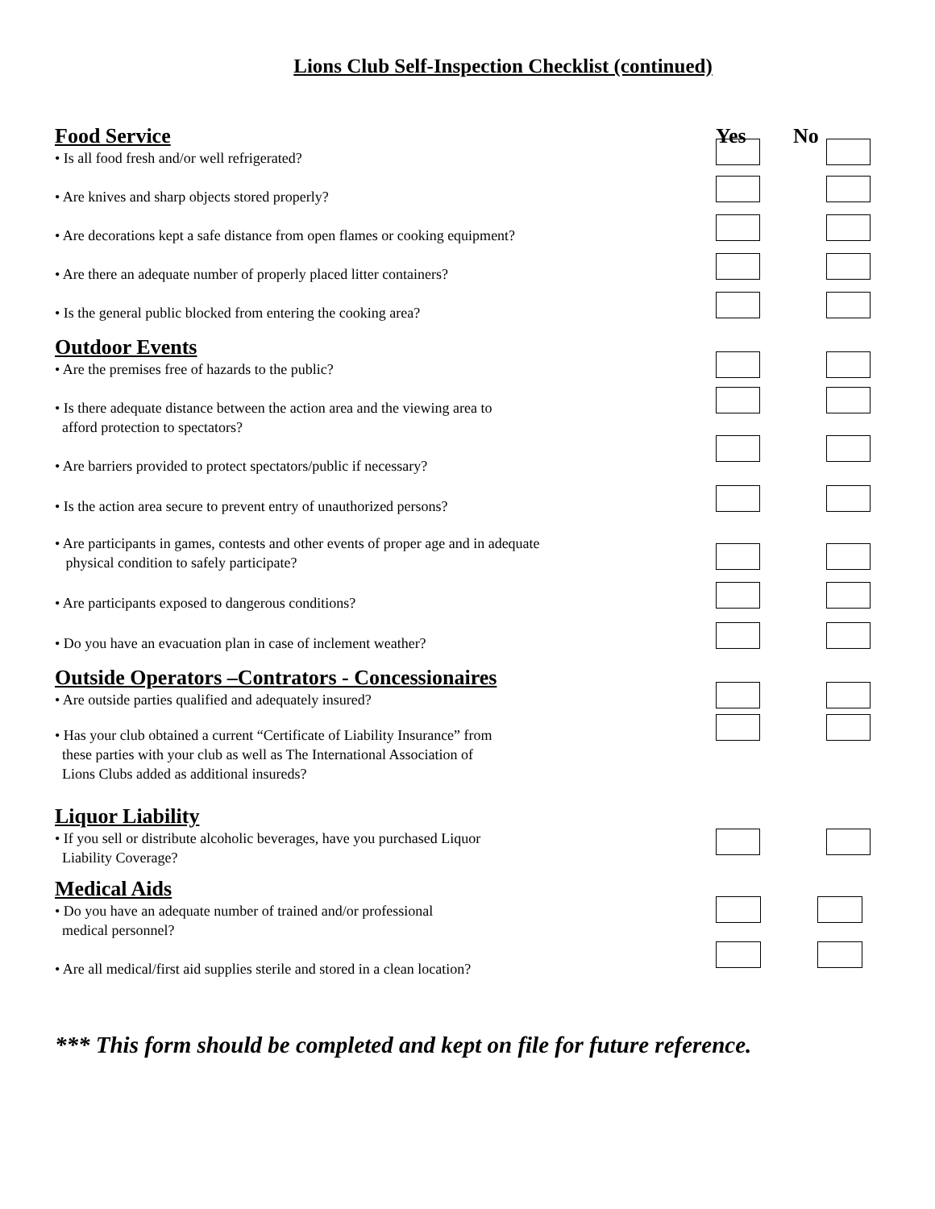Lions Club Self-Inspection Checklist (continued)
Food Service
Yes No
• Is all food fresh and/or well refrigerated?
• Are knives and sharp objects stored properly?
• Are decorations kept a safe distance from open flames or cooking equipment?
• Are there an adequate number of properly placed litter containers?
• Is the general public blocked from entering the cooking area?
Outdoor Events
• Are the premises free of hazards to the public?
• Is there adequate distance between the action area and the viewing area to
afford protection to spectators?
• Are barriers provided to protect spectators/public if necessary?
• Is the action area secure to prevent entry of unauthorized persons?
• Are participants in games, contests and other events of proper age and in adequate
physical condition to safely participate?
• Are participants exposed to dangerous conditions?
• Do you have an evacuation plan in case of inclement weather?
Outside Operators –Contrators - Concessionaires
• Are outside parties qualified and adequately insured?
• Has your club obtained a current “Certificate of Liability Insurance” from
these parties with your club as well as The International Association of
Lions Clubs added as additional insureds?
Liquor Liability
• If you sell or distribute alcoholic beverages, have you purchased Liquor
Liability Coverage?
Medical Aids
• Do you have an adequate number of trained and/or professional
medical personnel?
• Are all medical/first aid supplies sterile and stored in a clean location?
*** This form should be completed and kept on file for future reference.